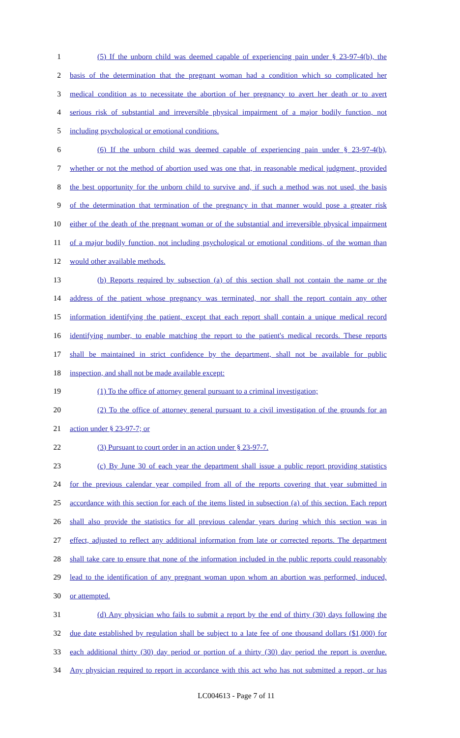1 (5) If the unborn child was deemed capable of experiencing pain under § 23-97-4(b), the
2 basis of the determination that the pregnant woman had a condition which so complicated her
3 medical condition as to necessitate the abortion of her pregnancy to avert her death or to avert
4 serious risk of substantial and irreversible physical impairment of a major bodily function, not
5 including psychological or emotional conditions.
6 (6) If the unborn child was deemed capable of experiencing pain under § 23-97-4(b),
7 whether or not the method of abortion used was one that, in reasonable medical judgment, provided
8 the best opportunity for the unborn child to survive and, if such a method was not used, the basis
9 of the determination that termination of the pregnancy in that manner would pose a greater risk
10 either of the death of the pregnant woman or of the substantial and irreversible physical impairment
11 of a major bodily function, not including psychological or emotional conditions, of the woman than
12 would other available methods.
13 (b) Reports required by subsection (a) of this section shall not contain the name or the
14 address of the patient whose pregnancy was terminated, nor shall the report contain any other
15 information identifying the patient, except that each report shall contain a unique medical record
16 identifying number, to enable matching the report to the patient's medical records. These reports
17 shall be maintained in strict confidence by the department, shall not be available for public
18 inspection, and shall not be made available except:
19 (1) To the office of attorney general pursuant to a criminal investigation;
20 (2) To the office of attorney general pursuant to a civil investigation of the grounds for an
21 action under § 23-97-7; or
22 (3) Pursuant to court order in an action under § 23-97-7.
23 (c) By June 30 of each year the department shall issue a public report providing statistics
24 for the previous calendar year compiled from all of the reports covering that year submitted in
25 accordance with this section for each of the items listed in subsection (a) of this section. Each report
26 shall also provide the statistics for all previous calendar years during which this section was in
27 effect, adjusted to reflect any additional information from late or corrected reports. The department
28 shall take care to ensure that none of the information included in the public reports could reasonably
29 lead to the identification of any pregnant woman upon whom an abortion was performed, induced,
30 or attempted.
31 (d) Any physician who fails to submit a report by the end of thirty (30) days following the
32 due date established by regulation shall be subject to a late fee of one thousand dollars ($1,000) for
33 each additional thirty (30) day period or portion of a thirty (30) day period the report is overdue.
34 Any physician required to report in accordance with this act who has not submitted a report, or has
LC004613 - Page 7 of 11